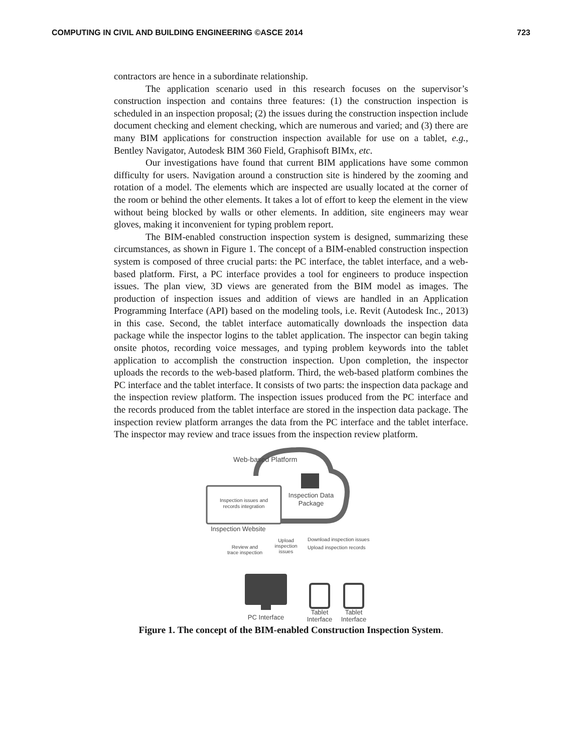COMPUTING IN CIVIL AND BUILDING ENGINEERING ©ASCE 2014 723
contractors are hence in a subordinate relationship.
The application scenario used in this research focuses on the supervisor’s construction inspection and contains three features: (1) the construction inspection is scheduled in an inspection proposal; (2) the issues during the construction inspection include document checking and element checking, which are numerous and varied; and (3) there are many BIM applications for construction inspection available for use on a tablet, e.g., Bentley Navigator, Autodesk BIM 360 Field, Graphisoft BIMx, etc.
Our investigations have found that current BIM applications have some common difficulty for users. Navigation around a construction site is hindered by the zooming and rotation of a model. The elements which are inspected are usually located at the corner of the room or behind the other elements. It takes a lot of effort to keep the element in the view without being blocked by walls or other elements. In addition, site engineers may wear gloves, making it inconvenient for typing problem report.
The BIM-enabled construction inspection system is designed, summarizing these circumstances, as shown in Figure 1. The concept of a BIM-enabled construction inspection system is composed of three crucial parts: the PC interface, the tablet interface, and a web-based platform. First, a PC interface provides a tool for engineers to produce inspection issues. The plan view, 3D views are generated from the BIM model as images. The production of inspection issues and addition of views are handled in an Application Programming Interface (API) based on the modeling tools, i.e. Revit (Autodesk Inc., 2013) in this case. Second, the tablet interface automatically downloads the inspection data package while the inspector logins to the tablet application. The inspector can begin taking onsite photos, recording voice messages, and typing problem keywords into the tablet application to accomplish the construction inspection. Upon completion, the inspector uploads the records to the web-based platform. Third, the web-based platform combines the PC interface and the tablet interface. It consists of two parts: the inspection data package and the inspection review platform. The inspection issues produced from the PC interface and the records produced from the tablet interface are stored in the inspection data package. The inspection review platform arranges the data from the PC interface and the tablet interface. The inspector may review and trace issues from the inspection review platform.
Web-based Platform
Inspection issues and
records integration
Inspection Data
Package
Inspection Website
Review and
trace inspection
Upload
inspection
issues
Download inspection issues
Upload inspection records
PC Interface
Tablet
Interface
Tablet
Interface
Figure 1. The concept of the BIM-enabled Construction Inspection System.